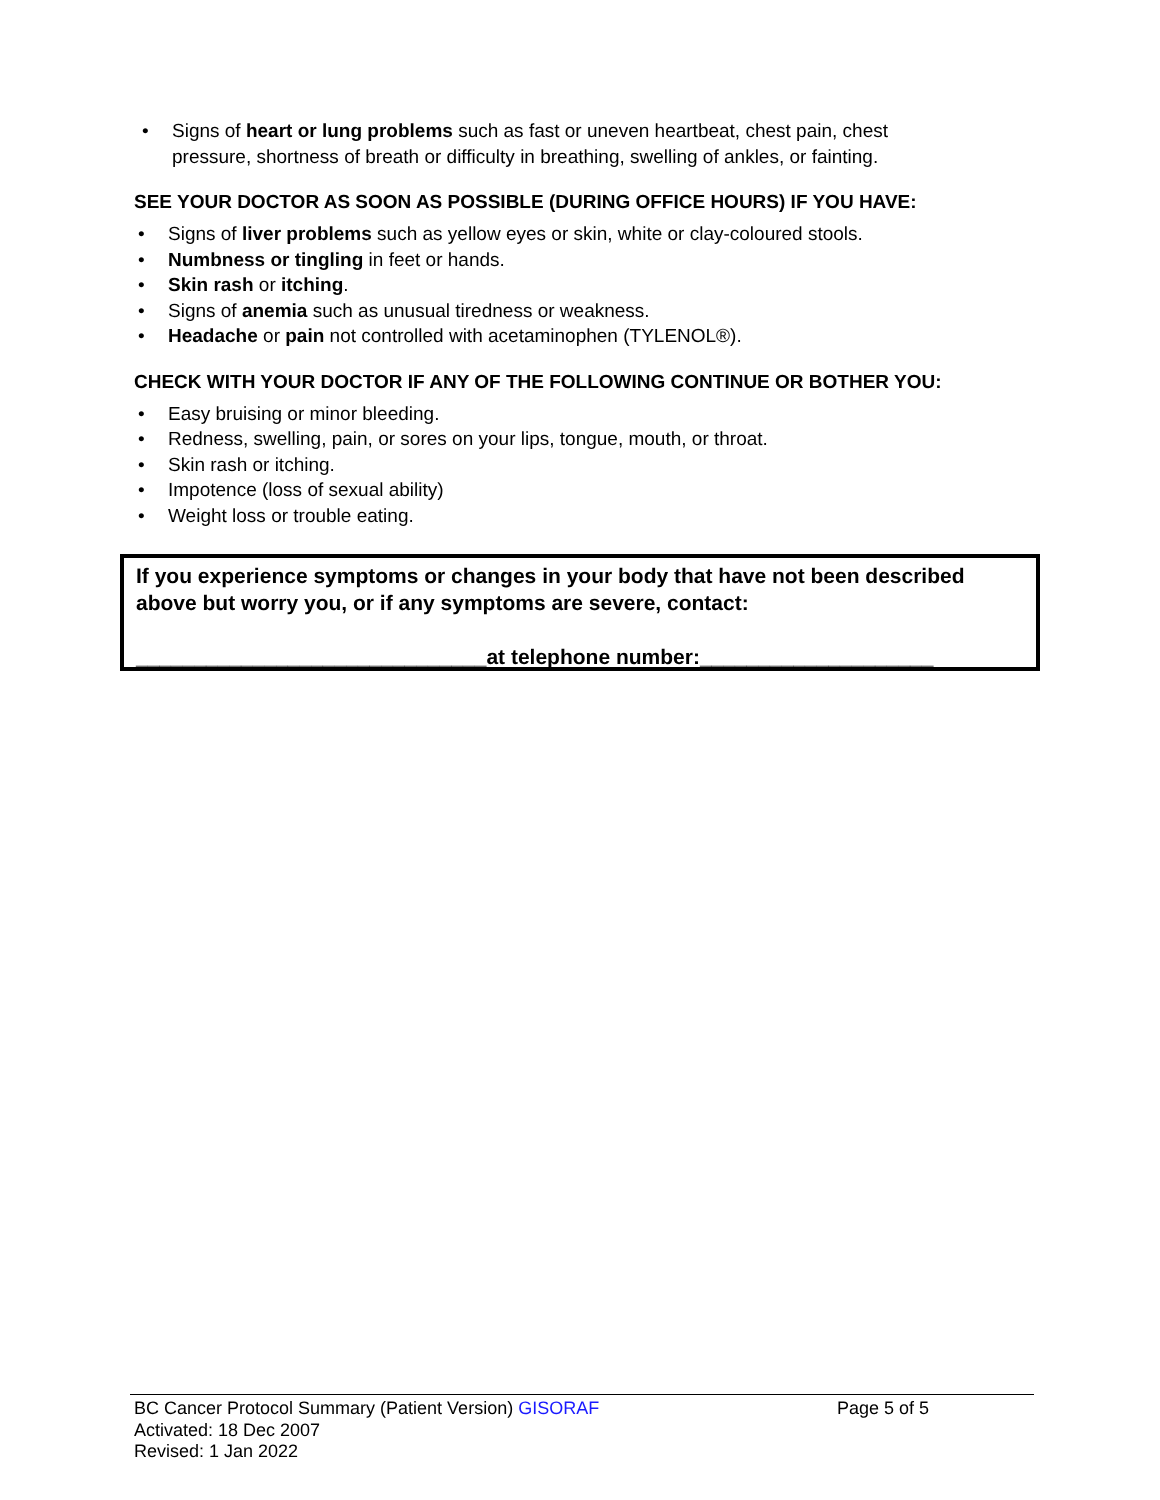• Signs of heart or lung problems such as fast or uneven heartbeat, chest pain, chest pressure, shortness of breath or difficulty in breathing, swelling of ankles, or fainting.
SEE YOUR DOCTOR AS SOON AS POSSIBLE (DURING OFFICE HOURS) IF YOU HAVE:
• Signs of liver problems such as yellow eyes or skin, white or clay-coloured stools.
• Numbness or tingling in feet or hands.
• Skin rash or itching.
• Signs of anemia such as unusual tiredness or weakness.
• Headache or pain not controlled with acetaminophen (TYLENOL®).
CHECK WITH YOUR DOCTOR IF ANY OF THE FOLLOWING CONTINUE OR BOTHER YOU:
• Easy bruising or minor bleeding.
• Redness, swelling, pain, or sores on your lips, tongue, mouth, or throat.
• Skin rash or itching.
• Impotence (loss of sexual ability)
• Weight loss or trouble eating.
If you experience symptoms or changes in your body that have not been described above but worry you, or if any symptoms are severe, contact:
______________________________at telephone number:____________________
BC Cancer Protocol Summary (Patient Version) GISORAF Page 5 of 5
Activated: 18 Dec 2007
Revised: 1 Jan 2022